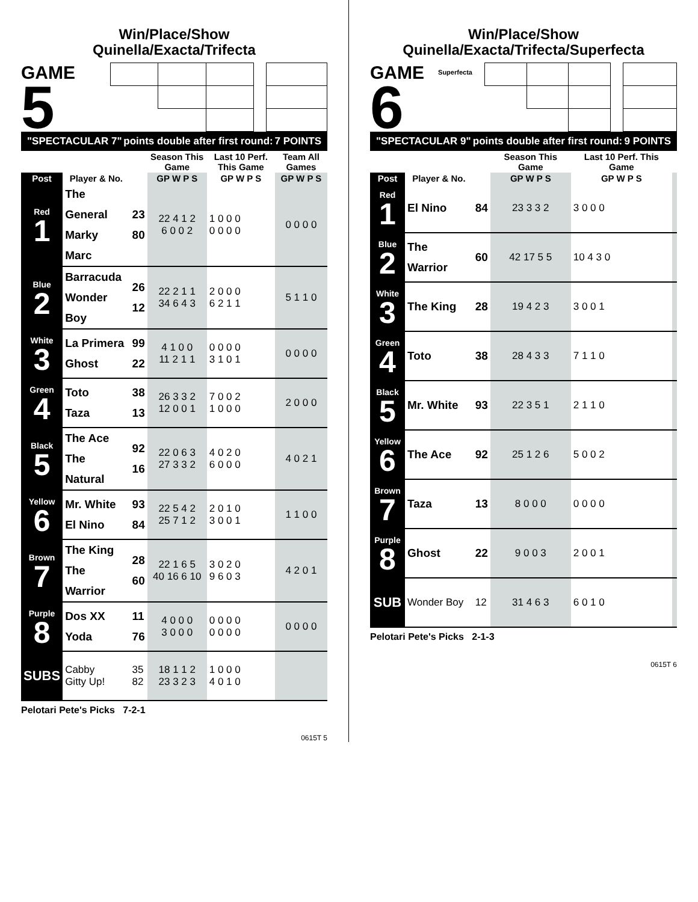Win/Place/Show
Quinella/Exacta/Trifecta
GAME
5
"SPECTACULAR 7" points double after first round: 7 POINTS
| | | | Season This Game | Last 10 Perf. This Game | Team All Games |
| --- | --- | --- | --- | --- | --- |
| Post | Player & No. | | GP W P S | GP W P S | GP W P S |
| Red 1 | The General Marky Marc | 23 80 | 22 4 1 2 6 0 0 2 | 1 0 0 0 0 0 0 0 | 0 0 0 0 |
| Blue 2 | Barracuda Wonder Boy | 26 12 | 22 2 1 1 34 6 4 3 | 2 0 0 0 6 2 1 1 | 5 1 1 0 |
| White 3 | La Primera Ghost | 99 22 | 4 1 0 0 11 2 1 1 | 0 0 0 0 3 1 0 1 | 0 0 0 0 |
| Green 4 | Toto Taza | 38 13 | 26 3 3 2 12 0 0 1 | 7 0 0 2 1 0 0 0 | 2 0 0 0 |
| Black 5 | The Ace The Natural | 92 16 | 22 0 6 3 27 3 3 2 | 4 0 2 0 6 0 0 0 | 4 0 2 1 |
| Yellow 6 | Mr. White El Nino | 93 84 | 22 5 4 2 25 7 1 2 | 2 0 1 0 3 0 0 1 | 1 1 0 0 |
| Brown 7 | The King The Warrior | 28 60 | 22 1 6 5 40 16 6 10 | 3 0 2 0 9 6 0 3 | 4 2 0 1 |
| Purple 8 | Dos XX Yoda | 11 76 | 4 0 0 0 3 0 0 0 | 0 0 0 0 0 0 0 0 | 0 0 0 0 |
| SUBS | Cabby Gitty Up! | 35 82 | 18 1 1 2 23 3 2 3 | 1 0 0 0 4 0 1 0 | |
Pelotari Pete's Picks 7-2-1
0615T 5
Win/Place/Show
Quinella/Exacta/Trifecta/Superfecta
GAME
6
Superfecta
"SPECTACULAR 9" points double after first round: 9 POINTS
| | | | Season This Game | Last 10 Perf. This Game | |
| --- | --- | --- | --- | --- | --- |
| Post | Player & No. | | GP W P S | GP W P S | |
| Red 1 | El Nino | 84 | 23 3 3 2 | 3 0 0 0 | |
| Blue 2 | The Warrior | 60 | 42 17 5 5 | 10 4 3 0 | |
| White 3 | The King | 28 | 19 4 2 3 | 3 0 0 1 | |
| Green 4 | Toto | 38 | 28 4 3 3 | 7 1 1 0 | |
| Black 5 | Mr. White | 93 | 22 3 5 1 | 2 1 1 0 | |
| Yellow 6 | The Ace | 92 | 25 1 2 6 | 5 0 0 2 | |
| Brown 7 | Taza | 13 | 8 0 0 0 | 0 0 0 0 | |
| Purple 8 | Ghost | 22 | 9 0 0 3 | 2 0 0 1 | |
| SUB | Wonder Boy | 12 | 31 4 6 3 | 6 0 1 0 | |
Pelotari Pete's Picks 2-1-3
0615T 6